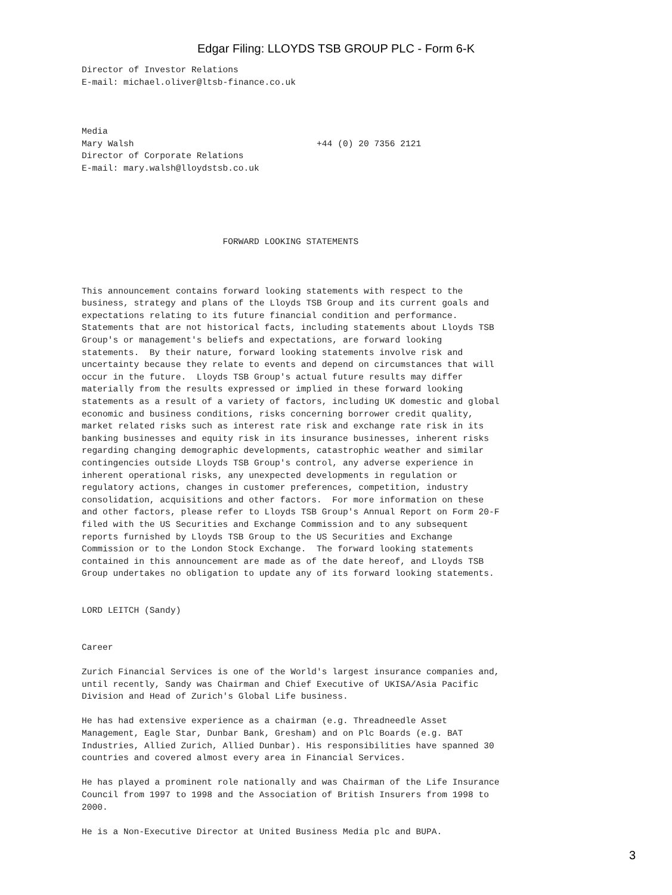Edgar Filing: LLOYDS TSB GROUP PLC - Form 6-K
Director of Investor Relations
E-mail: michael.oliver@ltsb-finance.co.uk



Media
Mary Walsh                                   +44 (0) 20 7356 2121
Director of Corporate Relations
E-mail: mary.walsh@lloydstsb.co.uk





                           FORWARD LOOKING STATEMENTS



This announcement contains forward looking statements with respect to the
business, strategy and plans of the Lloyds TSB Group and its current goals and
expectations relating to its future financial condition and performance.
Statements that are not historical facts, including statements about Lloyds TSB
Group's or management's beliefs and expectations, are forward looking
statements.  By their nature, forward looking statements involve risk and
uncertainty because they relate to events and depend on circumstances that will
occur in the future.  Lloyds TSB Group's actual future results may differ
materially from the results expressed or implied in these forward looking
statements as a result of a variety of factors, including UK domestic and global
economic and business conditions, risks concerning borrower credit quality,
market related risks such as interest rate risk and exchange rate risk in its
banking businesses and equity risk in its insurance businesses, inherent risks
regarding changing demographic developments, catastrophic weather and similar
contingencies outside Lloyds TSB Group's control, any adverse experience in
inherent operational risks, any unexpected developments in regulation or
regulatory actions, changes in customer preferences, competition, industry
consolidation, acquisitions and other factors.  For more information on these
and other factors, please refer to Lloyds TSB Group's Annual Report on Form 20-F
filed with the US Securities and Exchange Commission and to any subsequent
reports furnished by Lloyds TSB Group to the US Securities and Exchange
Commission or to the London Stock Exchange.  The forward looking statements
contained in this announcement are made as of the date hereof, and Lloyds TSB
Group undertakes no obligation to update any of its forward looking statements.


LORD LEITCH (Sandy)


Career

Zurich Financial Services is one of the World's largest insurance companies and,
until recently, Sandy was Chairman and Chief Executive of UKISA/Asia Pacific
Division and Head of Zurich's Global Life business.

He has had extensive experience as a chairman (e.g. Threadneedle Asset
Management, Eagle Star, Dunbar Bank, Gresham) and on Plc Boards (e.g. BAT
Industries, Allied Zurich, Allied Dunbar). His responsibilities have spanned 30
countries and covered almost every area in Financial Services.

He has played a prominent role nationally and was Chairman of the Life Insurance
Council from 1997 to 1998 and the Association of British Insurers from 1998 to
2000.

He is a Non-Executive Director at United Business Media plc and BUPA.
3